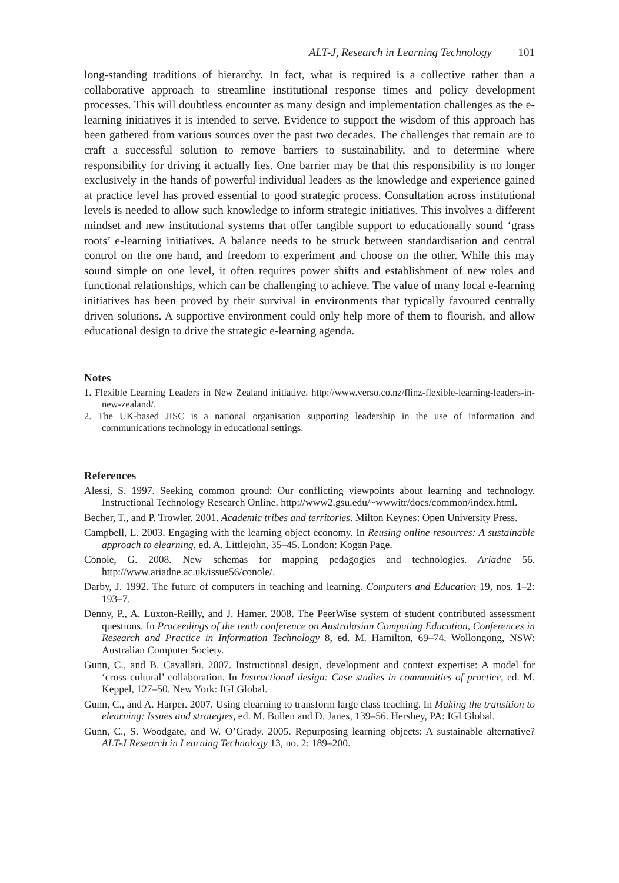ALT-J, Research in Learning Technology 101
long-standing traditions of hierarchy. In fact, what is required is a collective rather than a collaborative approach to streamline institutional response times and policy development processes. This will doubtless encounter as many design and implementation challenges as the e-learning initiatives it is intended to serve. Evidence to support the wisdom of this approach has been gathered from various sources over the past two decades. The challenges that remain are to craft a successful solution to remove barriers to sustainability, and to determine where responsibility for driving it actually lies. One barrier may be that this responsibility is no longer exclusively in the hands of powerful individual leaders as the knowledge and experience gained at practice level has proved essential to good strategic process. Consultation across institutional levels is needed to allow such knowledge to inform strategic initiatives. This involves a different mindset and new institutional systems that offer tangible support to educationally sound ‘grass roots’ e-learning initiatives. A balance needs to be struck between standardisation and central control on the one hand, and freedom to experiment and choose on the other. While this may sound simple on one level, it often requires power shifts and establishment of new roles and functional relationships, which can be challenging to achieve. The value of many local e-learning initiatives has been proved by their survival in environments that typically favoured centrally driven solutions. A supportive environment could only help more of them to flourish, and allow educational design to drive the strategic e-learning agenda.
Notes
1. Flexible Learning Leaders in New Zealand initiative. http://www.verso.co.nz/flinz-flexible-learning-leaders-in-new-zealand/.
2. The UK-based JISC is a national organisation supporting leadership in the use of information and communications technology in educational settings.
References
Alessi, S. 1997. Seeking common ground: Our conflicting viewpoints about learning and technology. Instructional Technology Research Online. http://www2.gsu.edu/~wwwitr/docs/common/index.html.
Becher, T., and P. Trowler. 2001. Academic tribes and territories. Milton Keynes: Open University Press.
Campbell, L. 2003. Engaging with the learning object economy. In Reusing online resources: A sustainable approach to elearning, ed. A. Littlejohn, 35–45. London: Kogan Page.
Conole, G. 2008. New schemas for mapping pedagogies and technologies. Ariadne 56. http://www.ariadne.ac.uk/issue56/conole/.
Darby, J. 1992. The future of computers in teaching and learning. Computers and Education 19, nos. 1–2: 193–7.
Denny, P., A. Luxton-Reilly, and J. Hamer. 2008. The PeerWise system of student contributed assessment questions. In Proceedings of the tenth conference on Australasian Computing Education, Conferences in Research and Practice in Information Technology 8, ed. M. Hamilton, 69–74. Wollongong, NSW: Australian Computer Society.
Gunn, C., and B. Cavallari. 2007. Instructional design, development and context expertise: A model for ‘cross cultural’ collaboration. In Instructional design: Case studies in communities of practice, ed. M. Keppel, 127–50. New York: IGI Global.
Gunn, C., and A. Harper. 2007. Using elearning to transform large class teaching. In Making the transition to elearning: Issues and strategies, ed. M. Bullen and D. Janes, 139–56. Hershey, PA: IGI Global.
Gunn, C., S. Woodgate, and W. O’Grady. 2005. Repurposing learning objects: A sustainable alternative? ALT-J Research in Learning Technology 13, no. 2: 189–200.